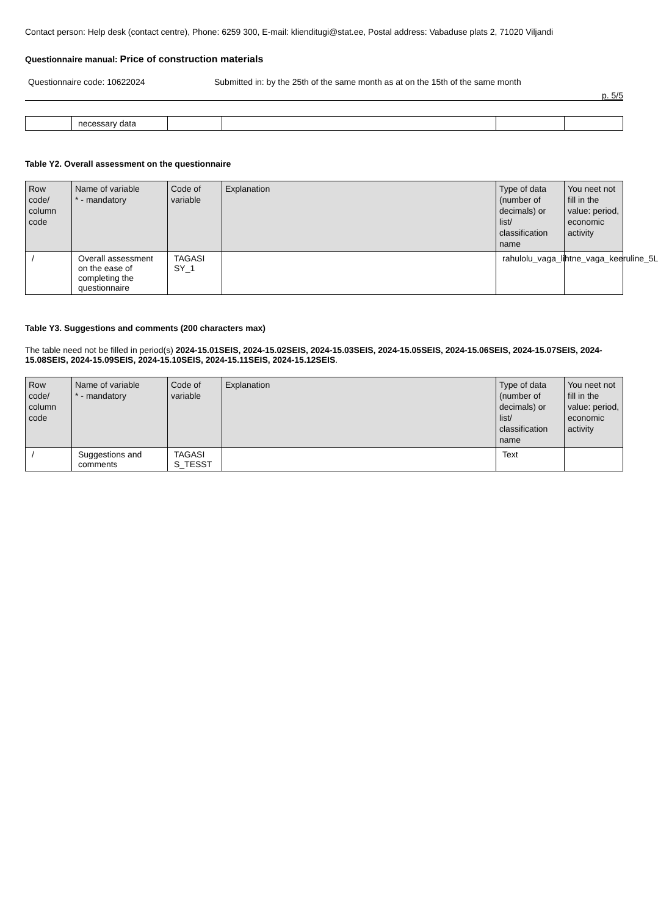Contact person: Help desk (contact centre), Phone: 6259 300, E-mail: klienditugi@stat.ee, Postal address: Vabaduse plats 2, 71020 Viljandi
Questionnaire manual: Price of construction materials
Questionnaire code: 10622024 Submitted in: by the 25th of the same month as at on the 15th of the same month
p. 5/5
| | necessary data | | | | |
Table Y2. Overall assessment on the questionnaire
| Row code/ column code | Name of variable * - mandatory | Code of variable | Explanation | Type of data (number of decimals) or list/ classification name | You neet not fill in the value: period, economic activity |
| --- | --- | --- | --- | --- | --- |
| / | Overall assessment on the ease of completing the questionnaire | TAGASI SY_1 | | rahulolu_vaga_lihtne_vaga_keeruline_5L | |
Table Y3. Suggestions and comments (200 characters max)
The table need not be filled in period(s) 2024-15.01SEIS, 2024-15.02SEIS, 2024-15.03SEIS, 2024-15.05SEIS, 2024-15.06SEIS, 2024-15.07SEIS, 2024-15.08SEIS, 2024-15.09SEIS, 2024-15.10SEIS, 2024-15.11SEIS, 2024-15.12SEIS.
| Row code/ column code | Name of variable * - mandatory | Code of variable | Explanation | Type of data (number of decimals) or list/ classification name | You neet not fill in the value: period, economic activity |
| --- | --- | --- | --- | --- | --- |
| / | Suggestions and comments | TAGASI S_TESST | | Text | |